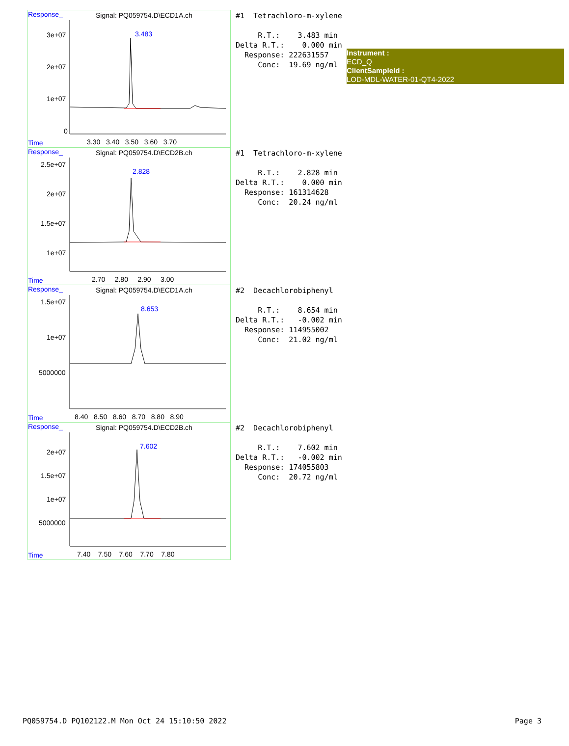Response_ Signal: PQ059754.D\ECD1A.ch
3.483
Time
3e+07
2e+07
1e+07
0
3.30 3.40 3.50 3.60 3.70
#1 Tetrachloro-m-xylene R.T.: 3.483 min Delta R.T.: 0.000 min Response: 222631557 Conc: 19.69 ng/ml
Response_ Signal: PQ059754.D\ECD2B.ch
2.828
Time
2.5e+07
2e+07
1.5e+07
1e+07
2.70 2.80 2.90 3.00
#1 Tetrachloro-m-xylene R.T.: 2.828 min Delta R.T.: 0.000 min Response: 161314628 Conc: 20.24 ng/ml
Response_ Signal: PQ059754.D\ECD1A.ch
8.653
Time
1.5e+07
1e+07
5000000
8.40 8.50 8.60 8.70 8.80 8.90
#2 Decachlorobiphenyl R.T.: 8.654 min Delta R.T.: -0.002 min Response: 114955002 Conc: 21.02 ng/ml
Response_ Signal: PQ059754.D\ECD2B.ch
7.602
Time
2e+07
1.5e+07
1e+07
5000000
7.40 7.50 7.60 7.70 7.80
#2 Decachlorobiphenyl R.T.: 7.602 min Delta R.T.: -0.002 min Response: 174055803 Conc: 20.72 ng/ml
Instrument :
ECD_Q
ClientSampleId :
LOD-MDL-WATER-01-QT4-2022
PQ059754.D PQ102122.M Mon Oct 24 15:10:50 2022 Page 3